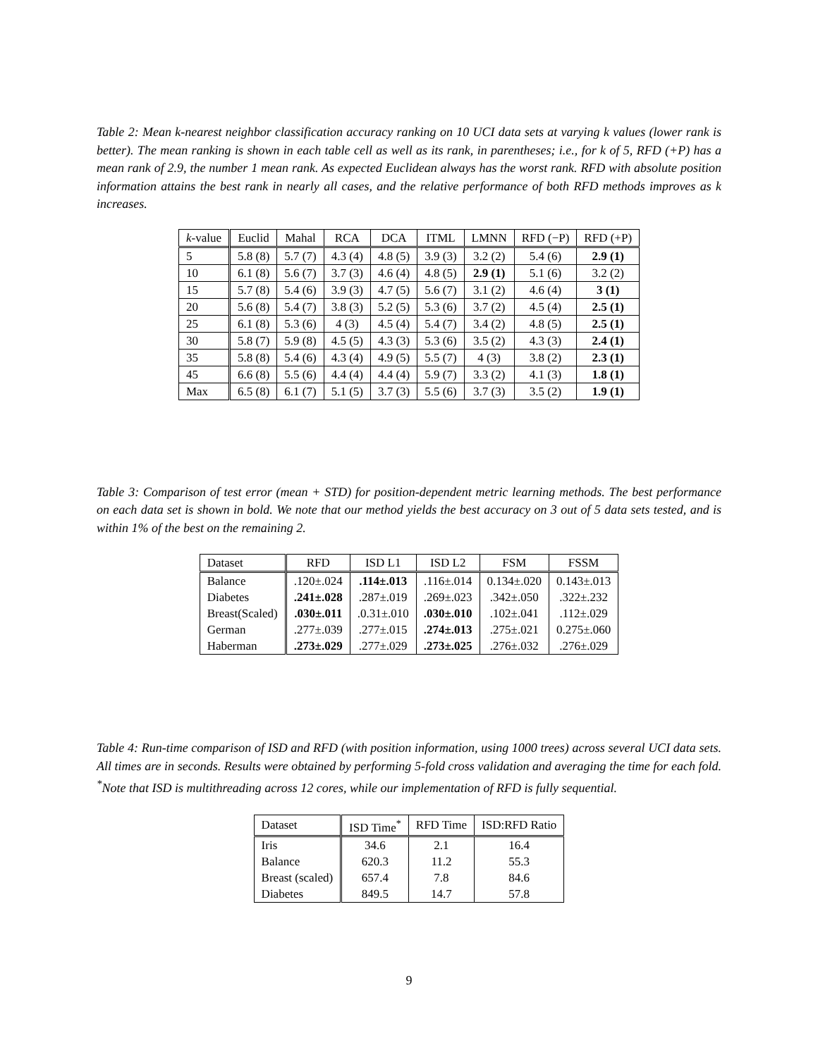Table 2: Mean k-nearest neighbor classification accuracy ranking on 10 UCI data sets at varying k values (lower rank is better). The mean ranking is shown in each table cell as well as its rank, in parentheses; i.e., for k of 5, RFD (+P) has a mean rank of 2.9, the number 1 mean rank. As expected Euclidean always has the worst rank. RFD with absolute position information attains the best rank in nearly all cases, and the relative performance of both RFD methods improves as k increases.
| k -value | Euclid | Mahal | RCA | DCA | ITML | LMNN | RFD (−P) | RFD (+P) |
| --- | --- | --- | --- | --- | --- | --- | --- | --- |
| 5 | 5.8 (8) | 5.7 (7) | 4.3 (4) | 4.8 (5) | 3.9 (3) | 3.2 (2) | 5.4 (6) | 2.9 (1) |
| 10 | 6.1 (8) | 5.6 (7) | 3.7 (3) | 4.6 (4) | 4.8 (5) | 2.9 (1) | 5.1 (6) | 3.2 (2) |
| 15 | 5.7 (8) | 5.4 (6) | 3.9 (3) | 4.7 (5) | 5.6 (7) | 3.1 (2) | 4.6 (4) | 3 (1) |
| 20 | 5.6 (8) | 5.4 (7) | 3.8 (3) | 5.2 (5) | 5.3 (6) | 3.7 (2) | 4.5 (4) | 2.5 (1) |
| 25 | 6.1 (8) | 5.3 (6) | 4 (3) | 4.5 (4) | 5.4 (7) | 3.4 (2) | 4.8 (5) | 2.5 (1) |
| 30 | 5.8 (7) | 5.9 (8) | 4.5 (5) | 4.3 (3) | 5.3 (6) | 3.5 (2) | 4.3 (3) | 2.4 (1) |
| 35 | 5.8 (8) | 5.4 (6) | 4.3 (4) | 4.9 (5) | 5.5 (7) | 4 (3) | 3.8 (2) | 2.3 (1) |
| 45 | 6.6 (8) | 5.5 (6) | 4.4 (4) | 4.4 (4) | 5.9 (7) | 3.3 (2) | 4.1 (3) | 1.8 (1) |
| Max | 6.5 (8) | 6.1 (7) | 5.1 (5) | 3.7 (3) | 5.5 (6) | 3.7 (3) | 3.5 (2) | 1.9 (1) |
Table 3: Comparison of test error (mean + STD) for position-dependent metric learning methods. The best performance on each data set is shown in bold. We note that our method yields the best accuracy on 3 out of 5 data sets tested, and is within 1% of the best on the remaining 2.
| Dataset | RFD | ISD L1 | ISD L2 | FSM | FSSM |
| --- | --- | --- | --- | --- | --- |
| Balance | .120±.024 | .114±.013 | .116±.014 | 0.134±.020 | 0.143±.013 |
| Diabetes | .241±.028 | .287±.019 | .269±.023 | .342±.050 | .322±.232 |
| Breast(Scaled) | .030±.011 | .0.31±.010 | .030±.010 | .102±.041 | .112±.029 |
| German | .277±.039 | .277±.015 | .274±.013 | .275±.021 | 0.275±.060 |
| Haberman | .273±.029 | .277±.029 | .273±.025 | .276±.032 | .276±.029 |
Table 4: Run-time comparison of ISD and RFD (with position information, using 1000 trees) across several UCI data sets. All times are in seconds. Results were obtained by performing 5-fold cross validation and averaging the time for each fold. <sup>*</sup>Note that ISD is multithreading across 12 cores, while our implementation of RFD is fully sequential.
| Dataset | ISD Time<sup>*</sup> | RFD Time | ISD:RFD Ratio |
| --- | --- | --- | --- |
| Iris | 34.6 | 2.1 | 16.4 |
| Balance | 620.3 | 11.2 | 55.3 |
| Breast (scaled) | 657.4 | 7.8 | 84.6 |
| Diabetes | 849.5 | 14.7 | 57.8 |
9